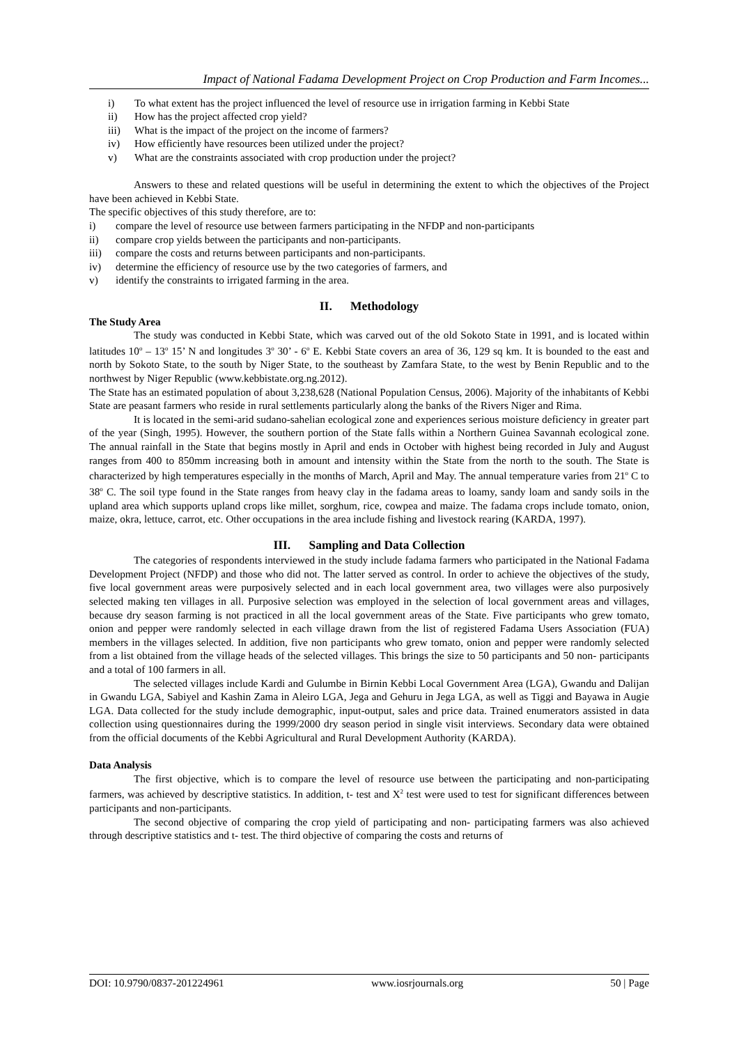Impact of National Fadama Development Project on Crop Production and Farm Incomes...
i) To what extent has the project influenced the level of resource use in irrigation farming in Kebbi State
ii) How has the project affected crop yield?
iii) What is the impact of the project on the income of farmers?
iv) How efficiently have resources been utilized under the project?
v) What are the constraints associated with crop production under the project?
Answers to these and related questions will be useful in determining the extent to which the objectives of the Project have been achieved in Kebbi State.
The specific objectives of this study therefore, are to:
i) compare the level of resource use between farmers participating in the NFDP and non-participants
ii) compare crop yields between the participants and non-participants.
iii) compare the costs and returns between participants and non-participants.
iv) determine the efficiency of resource use by the two categories of farmers, and
v) identify the constraints to irrigated farming in the area.
II. Methodology
The Study Area
The study was conducted in Kebbi State, which was carved out of the old Sokoto State in 1991, and is located within latitudes 10<sup>o</sup> – 13<sup>o</sup> 15’ N and longitudes 3<sup>o</sup> 30’ - 6<sup>o</sup> E. Kebbi State covers an area of 36, 129 sq km. It is bounded to the east and north by Sokoto State, to the south by Niger State, to the southeast by Zamfara State, to the west by Benin Republic and to the northwest by Niger Republic (www.kebbistate.org.ng.2012).
The State has an estimated population of about 3,238,628 (National Population Census, 2006). Majority of the inhabitants of Kebbi State are peasant farmers who reside in rural settlements particularly along the banks of the Rivers Niger and Rima.
It is located in the semi-arid sudano-sahelian ecological zone and experiences serious moisture deficiency in greater part of the year (Singh, 1995). However, the southern portion of the State falls within a Northern Guinea Savannah ecological zone. The annual rainfall in the State that begins mostly in April and ends in October with highest being recorded in July and August ranges from 400 to 850mm increasing both in amount and intensity within the State from the north to the south. The State is characterized by high temperatures especially in the months of March, April and May. The annual temperature varies from 21<sup>o</sup> C to 38<sup>o</sup> C. The soil type found in the State ranges from heavy clay in the fadama areas to loamy, sandy loam and sandy soils in the upland area which supports upland crops like millet, sorghum, rice, cowpea and maize. The fadama crops include tomato, onion, maize, okra, lettuce, carrot, etc. Other occupations in the area include fishing and livestock rearing (KARDA, 1997).
III. Sampling and Data Collection
The categories of respondents interviewed in the study include fadama farmers who participated in the National Fadama Development Project (NFDP) and those who did not. The latter served as control. In order to achieve the objectives of the study, five local government areas were purposively selected and in each local government area, two villages were also purposively selected making ten villages in all. Purposive selection was employed in the selection of local government areas and villages, because dry season farming is not practiced in all the local government areas of the State. Five participants who grew tomato, onion and pepper were randomly selected in each village drawn from the list of registered Fadama Users Association (FUA) members in the villages selected. In addition, five non participants who grew tomato, onion and pepper were randomly selected from a list obtained from the village heads of the selected villages. This brings the size to 50 participants and 50 non- participants and a total of 100 farmers in all.
The selected villages include Kardi and Gulumbe in Birnin Kebbi Local Government Area (LGA), Gwandu and Dalijan in Gwandu LGA, Sabiyel and Kashin Zama in Aleiro LGA, Jega and Gehuru in Jega LGA, as well as Tiggi and Bayawa in Augie LGA. Data collected for the study include demographic, input-output, sales and price data. Trained enumerators assisted in data collection using questionnaires during the 1999/2000 dry season period in single visit interviews. Secondary data were obtained from the official documents of the Kebbi Agricultural and Rural Development Authority (KARDA).
Data Analysis
The first objective, which is to compare the level of resource use between the participating and non-participating farmers, was achieved by descriptive statistics. In addition, t- test and X<sup>2</sup> test were used to test for significant differences between participants and non-participants.
The second objective of comparing the crop yield of participating and non- participating farmers was also achieved through descriptive statistics and t- test. The third objective of comparing the costs and returns of
DOI: 10.9790/0837-201224961 www.iosrjournals.org 50 | Page